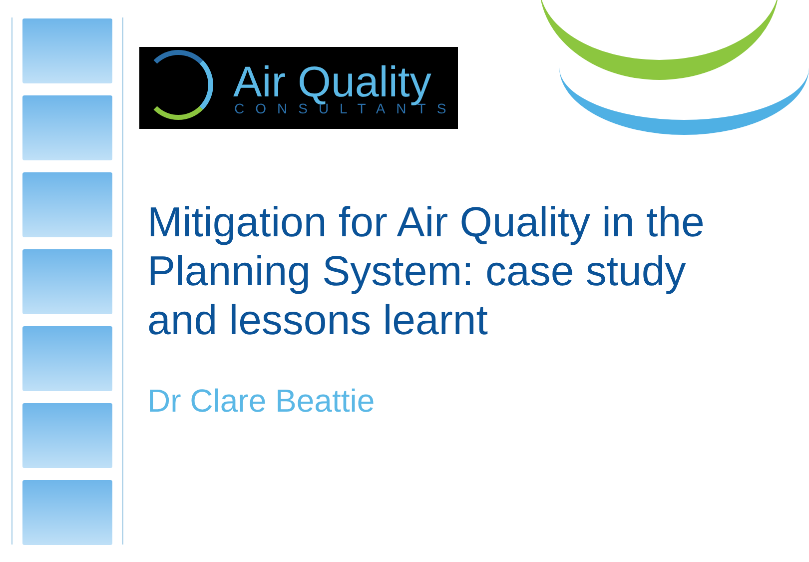Air Quality
CONSULTANTS
Mitigation for Air Quality in the Planning System: case study and lessons learnt
Dr Clare Beattie